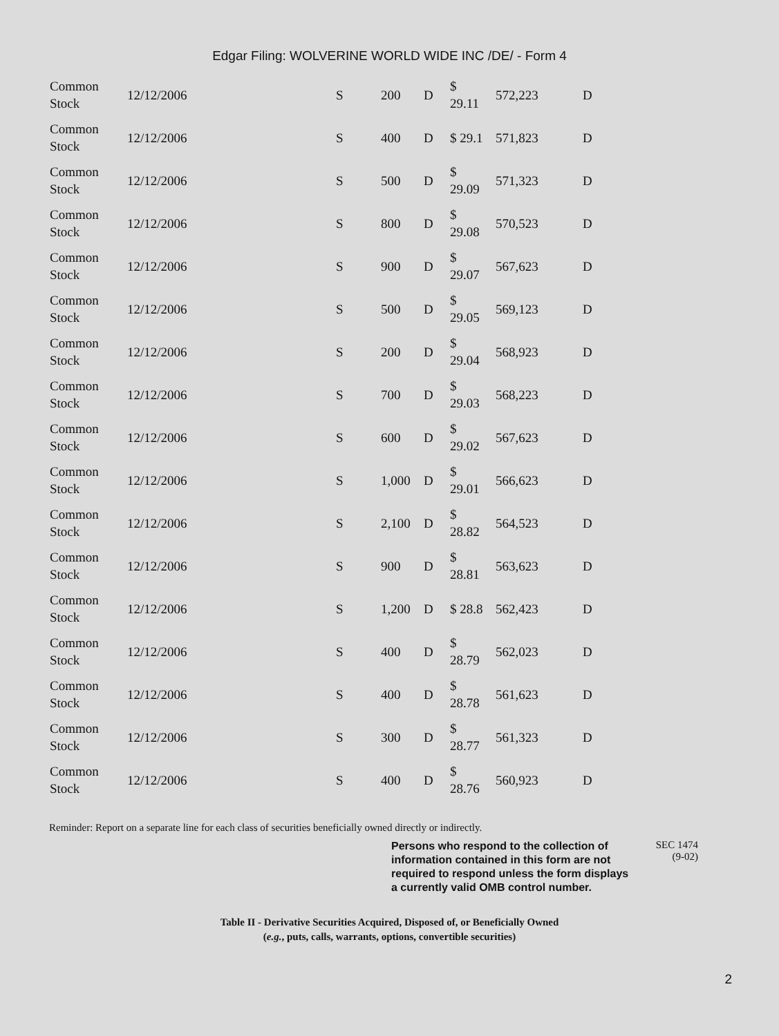Edgar Filing: WOLVERINE WORLD WIDE INC /DE/ - Form 4
| Common Stock | 12/12/2006 | S | 200 | D | $ 29.11 | 572,223 | D |
| Common Stock | 12/12/2006 | S | 400 | D | $ 29.1 | 571,823 | D |
| Common Stock | 12/12/2006 | S | 500 | D | $ 29.09 | 571,323 | D |
| Common Stock | 12/12/2006 | S | 800 | D | $ 29.08 | 570,523 | D |
| Common Stock | 12/12/2006 | S | 900 | D | $ 29.07 | 567,623 | D |
| Common Stock | 12/12/2006 | S | 500 | D | $ 29.05 | 569,123 | D |
| Common Stock | 12/12/2006 | S | 200 | D | $ 29.04 | 568,923 | D |
| Common Stock | 12/12/2006 | S | 700 | D | $ 29.03 | 568,223 | D |
| Common Stock | 12/12/2006 | S | 600 | D | $ 29.02 | 567,623 | D |
| Common Stock | 12/12/2006 | S | 1,000 | D | $ 29.01 | 566,623 | D |
| Common Stock | 12/12/2006 | S | 2,100 | D | $ 28.82 | 564,523 | D |
| Common Stock | 12/12/2006 | S | 900 | D | $ 28.81 | 563,623 | D |
| Common Stock | 12/12/2006 | S | 1,200 | D | $ 28.8 | 562,423 | D |
| Common Stock | 12/12/2006 | S | 400 | D | $ 28.79 | 562,023 | D |
| Common Stock | 12/12/2006 | S | 400 | D | $ 28.78 | 561,623 | D |
| Common Stock | 12/12/2006 | S | 300 | D | $ 28.77 | 561,323 | D |
| Common Stock | 12/12/2006 | S | 400 | D | $ 28.76 | 560,923 | D |
Reminder: Report on a separate line for each class of securities beneficially owned directly or indirectly.
Persons who respond to the collection of information contained in this form are not required to respond unless the form displays a currently valid OMB control number.
SEC 1474
(9-02)
Table II - Derivative Securities Acquired, Disposed of, or Beneficially Owned
(e.g., puts, calls, warrants, options, convertible securities)
2